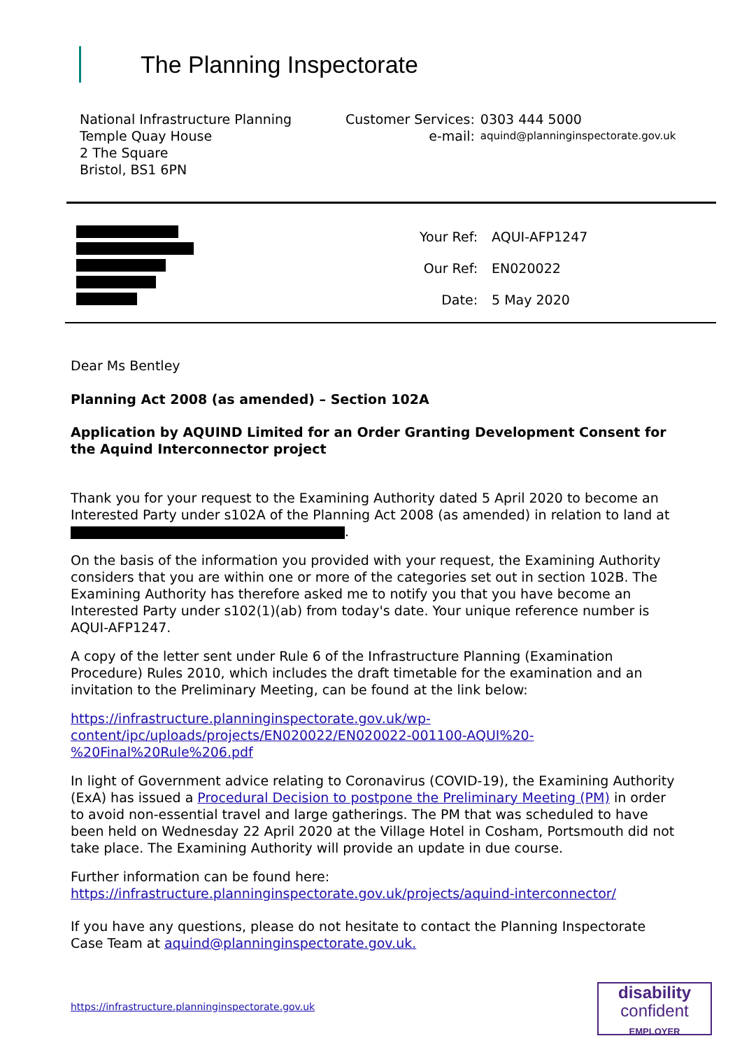The Planning Inspectorate
National Infrastructure Planning
Temple Quay House
2 The Square
Bristol, BS1 6PN
| Customer Services: | 0303 444 5000 |
| e-mail: | aquind@planninginspectorate.gov.uk |
| Your Ref: | AQUI-AFP1247 |
| Our Ref: | EN020022 |
| Date: | 5 May 2020 |
Dear Ms Bentley
Planning Act 2008 (as amended) – Section 102A
Application by AQUIND Limited for an Order Granting Development Consent for the Aquind Interconnector project
Thank you for your request to the Examining Authority dated 5 April 2020 to become an Interested Party under s102A of the Planning Act 2008 (as amended) in relation to land at .
On the basis of the information you provided with your request, the Examining Authority considers that you are within one or more of the categories set out in section 102B. The Examining Authority has therefore asked me to notify you that you have become an Interested Party under s102(1)(ab) from today's date. Your unique reference number is AQUI-AFP1247.
A copy of the letter sent under Rule 6 of the Infrastructure Planning (Examination Procedure) Rules 2010, which includes the draft timetable for the examination and an invitation to the Preliminary Meeting, can be found at the link below:
https://infrastructure.planninginspectorate.gov.uk/wp-
content/ipc/uploads/projects/EN020022/EN020022-001100-AQUI%20-
%20Final%20Rule%206.pdf
In light of Government advice relating to Coronavirus (COVID-19), the Examining Authority (ExA) has issued a Procedural Decision to postpone the Preliminary Meeting (PM) in order to avoid non-essential travel and large gatherings. The PM that was scheduled to have been held on Wednesday 22 April 2020 at the Village Hotel in Cosham, Portsmouth did not take place. The Examining Authority will provide an update in due course.
Further information can be found here:
https://infrastructure.planninginspectorate.gov.uk/projects/aquind-interconnector/
If you have any questions, please do not hesitate to contact the Planning Inspectorate Case Team at aquind@planninginspectorate.gov.uk.
https://infrastructure.planninginspectorate.gov.uk
disability
confident
EMPLOYER